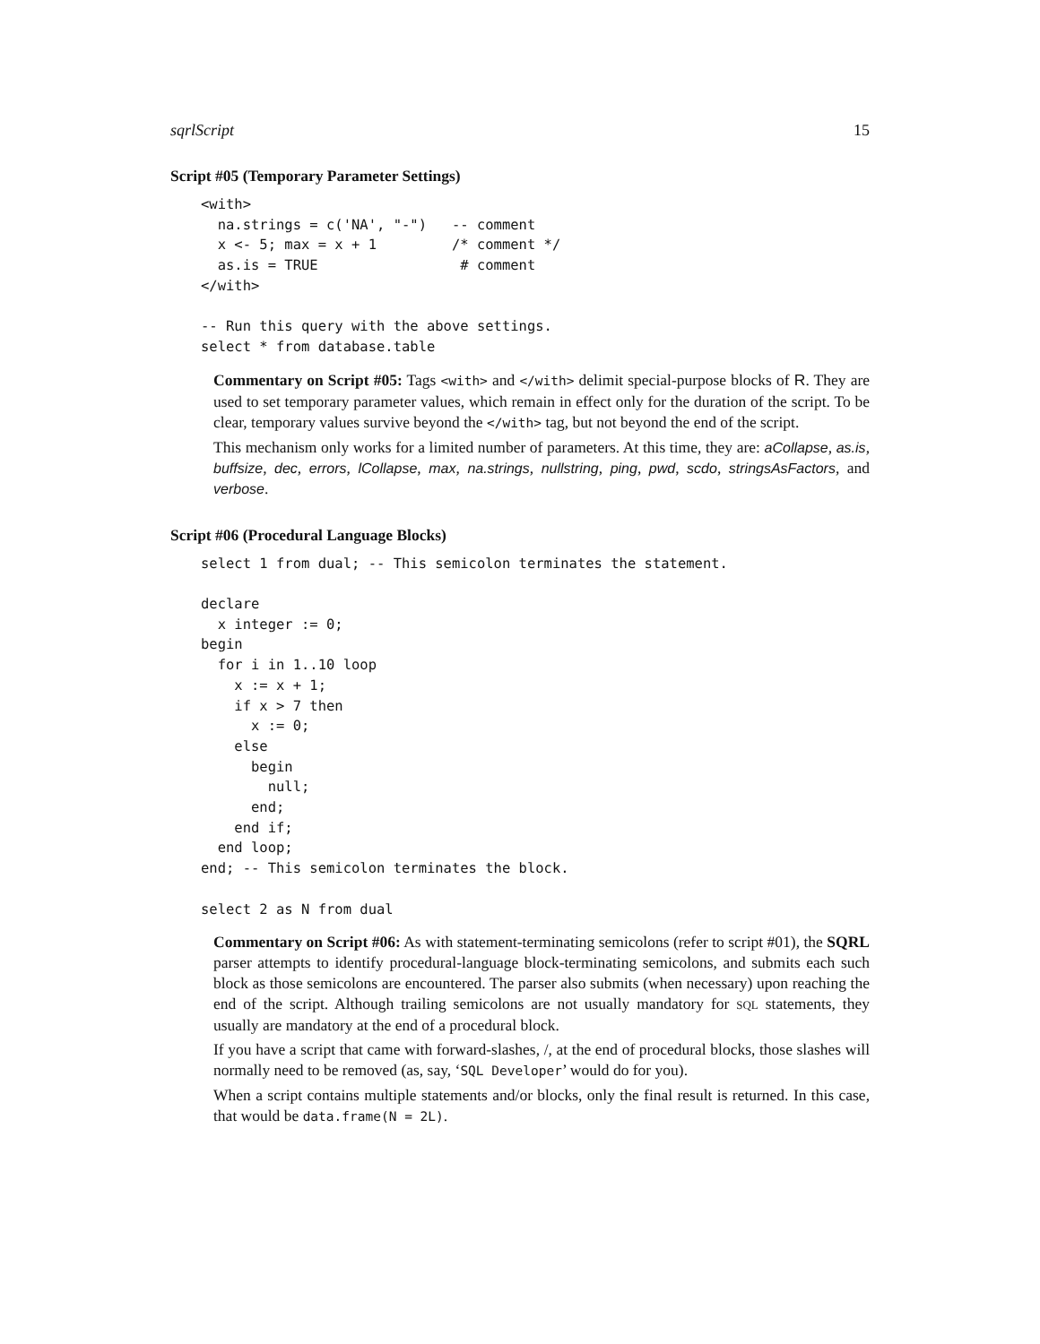sqrlScript 15
Script #05 (Temporary Parameter Settings)
<with>
  na.strings = c('NA', "-")   -- comment
  x <- 5; max = x + 1         /* comment */
  as.is = TRUE                 # comment
</with>

-- Run this query with the above settings.
select * from database.table
Commentary on Script #05: Tags <with> and </with> delimit special-purpose blocks of R. They are used to set temporary parameter values, which remain in effect only for the duration of the script. To be clear, temporary values survive beyond the </with> tag, but not beyond the end of the script.
This mechanism only works for a limited number of parameters. At this time, they are: aCollapse, as.is, buffsize, dec, errors, lCollapse, max, na.strings, nullstring, ping, pwd, scdo, stringsAsFactors, and verbose.
Script #06 (Procedural Language Blocks)
select 1 from dual; -- This semicolon terminates the statement.

declare
  x integer := 0;
begin
  for i in 1..10 loop
    x := x + 1;
    if x > 7 then
      x := 0;
    else
      begin
        null;
      end;
    end if;
  end loop;
end; -- This semicolon terminates the block.

select 2 as N from dual
Commentary on Script #06: As with statement-terminating semicolons (refer to script #01), the SQRL parser attempts to identify procedural-language block-terminating semicolons, and submits each such block as those semicolons are encountered. The parser also submits (when necessary) upon reaching the end of the script. Although trailing semicolons are not usually mandatory for SQL statements, they usually are mandatory at the end of a procedural block.
If you have a script that came with forward-slashes, /, at the end of procedural blocks, those slashes will normally need to be removed (as, say, ‘SQL Developer’ would do for you).
When a script contains multiple statements and/or blocks, only the final result is returned. In this case, that would be data.frame(N = 2L).